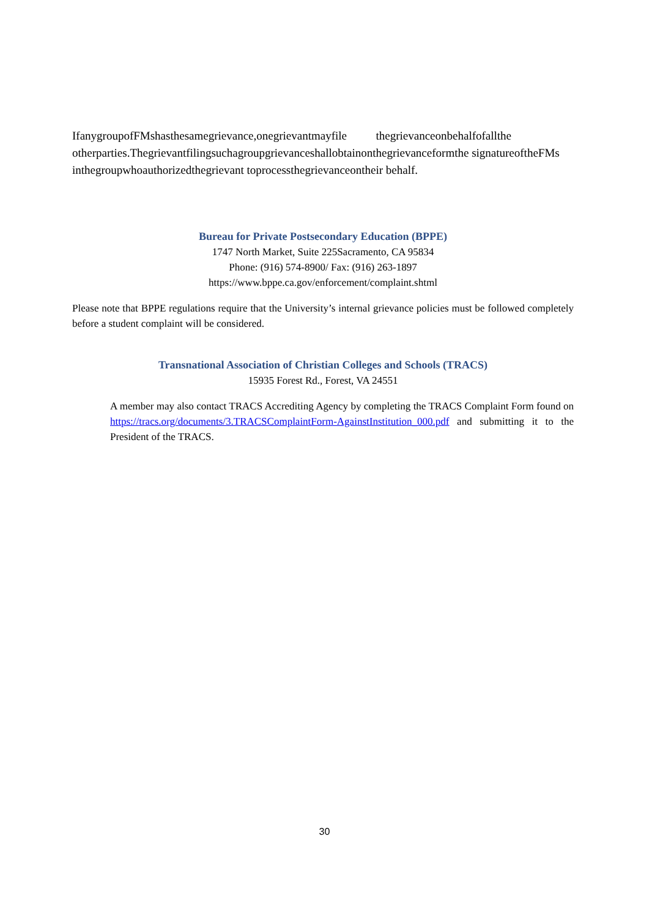IfanygroupofFMshasthesamegrievance,onegrievantmayfile thegrievanceonbehalfofallthe otherparties.Thegrievantfilingsuchagroupgrievanceshallobtainonthegrievanceformthe signatureoftheFMs inthegroupwhoauthorizedthegrievant toprocessthegrievanceontheir behalf.
Bureau for Private Postsecondary Education (BPPE)
1747 North Market, Suite 225Sacramento, CA 95834
Phone: (916) 574-8900/ Fax: (916) 263-1897
https://www.bppe.ca.gov/enforcement/complaint.shtml
Please note that BPPE regulations require that the University’s internal grievance policies must be followed completely before a student complaint will be considered.
Transnational Association of Christian Colleges and Schools (TRACS)
15935 Forest Rd., Forest, VA 24551
A member may also contact TRACS Accrediting Agency by completing the TRACS Complaint Form found on https://tracs.org/documents/3.TRACSComplaintForm-AgainstInstitution_000.pdf and submitting it to the President of the TRACS.
30